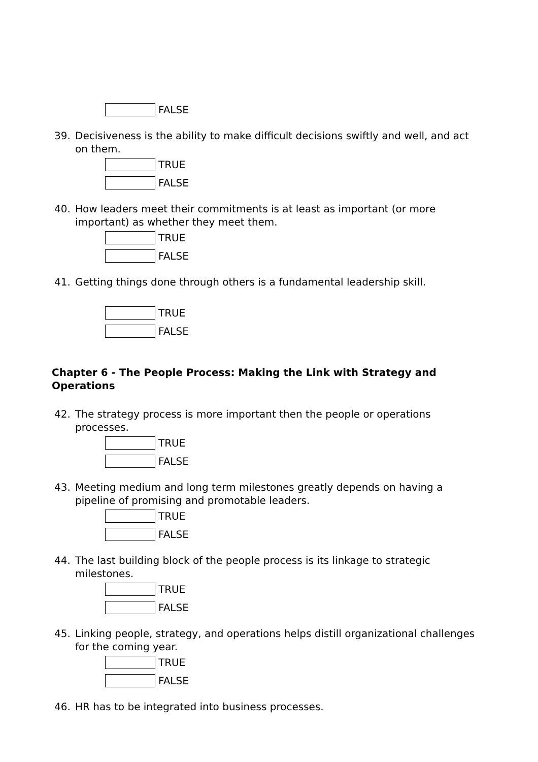FALSE
39. Decisiveness is the ability to make difficult decisions swiftly and well, and act on them.
TRUE
FALSE
40. How leaders meet their commitments is at least as important (or more important) as whether they meet them.
TRUE
FALSE
41. Getting things done through others is a fundamental leadership skill.
TRUE
FALSE
Chapter 6 - The People Process: Making the Link with Strategy and Operations
42. The strategy process is more important then the people or operations processes.
TRUE
FALSE
43. Meeting medium and long term milestones greatly depends on having a pipeline of promising and promotable leaders.
TRUE
FALSE
44. The last building block of the people process is its linkage to strategic milestones.
TRUE
FALSE
45. Linking people, strategy, and operations helps distill organizational challenges for the coming year.
TRUE
FALSE
46. HR has to be integrated into business processes.